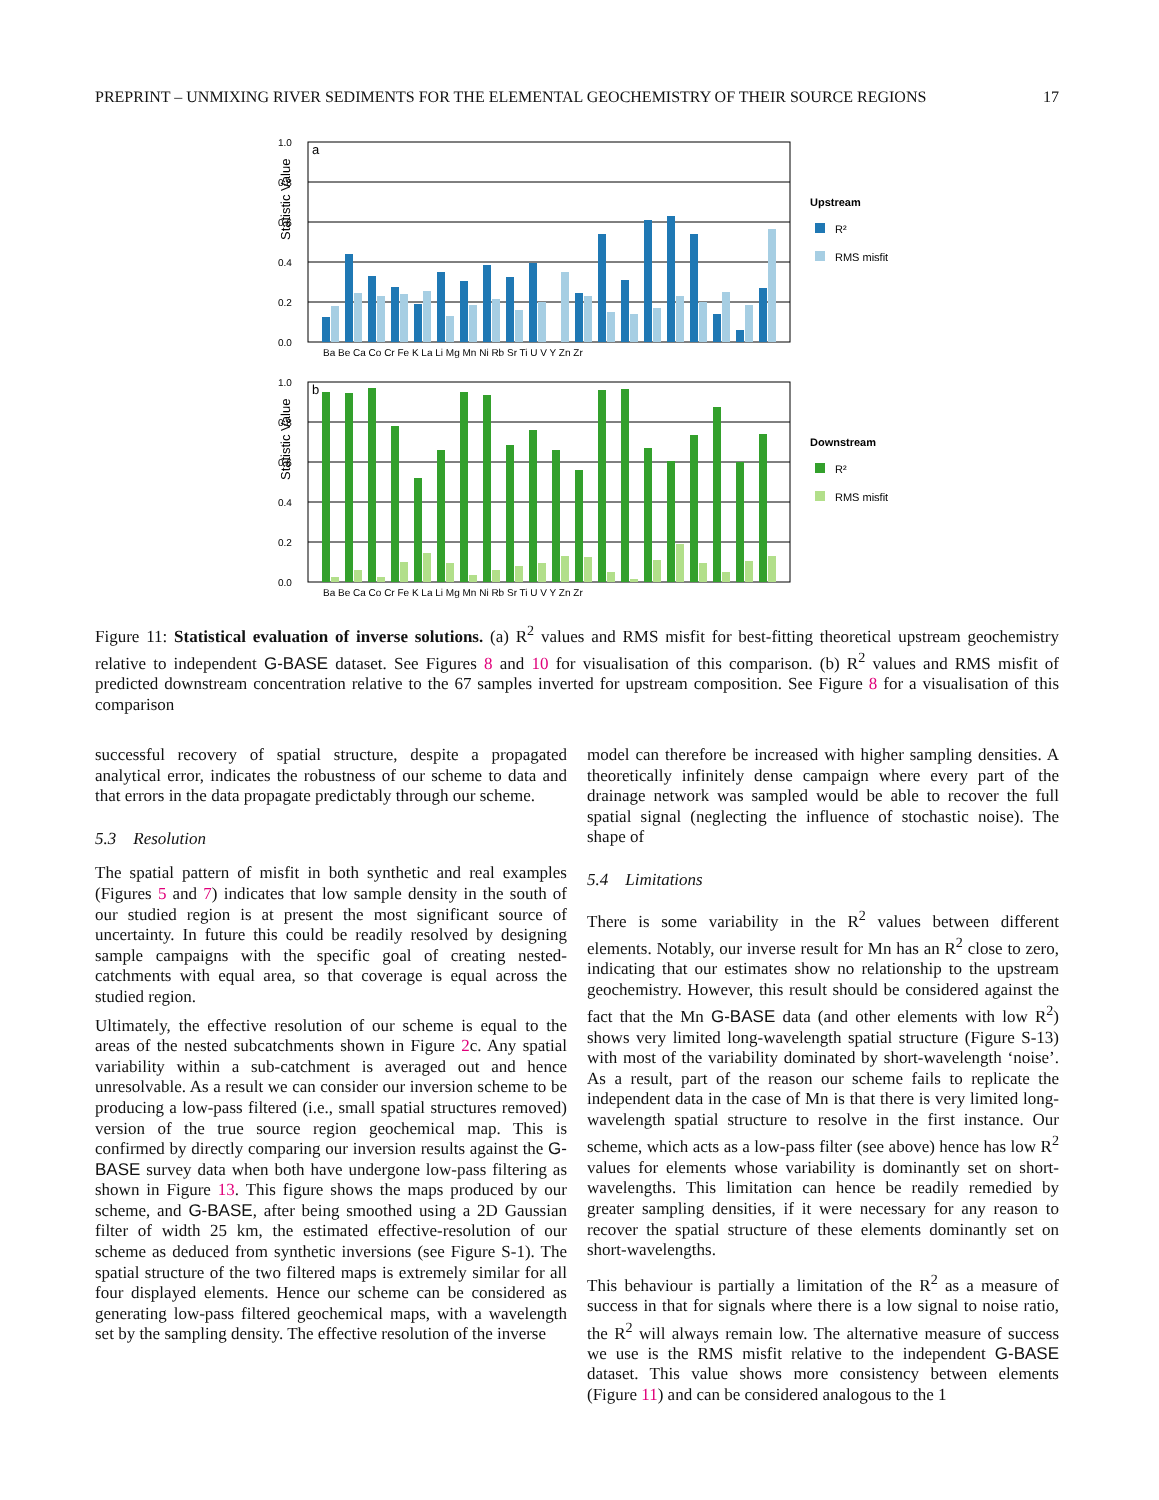PREPRINT – UNMIXING RIVER SEDIMENTS FOR THE ELEMENTAL GEOCHEMISTRY OF THEIR SOURCE REGIONS 17
Statistic Value
1.0
0.8
0.6
0.4
0.2
0.0
a
Ba Be Ca Co Cr Fe K La Li Mg Mn Ni Rb Sr Ti U V Y Zn Zr
Upstream
R²
RMS misfit
Statistic Value
1.0
0.8
0.6
0.4
0.2
0.0
b
Ba Be Ca Co Cr Fe K La Li Mg Mn Ni Rb Sr Ti U V Y Zn Zr
Downstream
R²
RMS misfit
Figure 11: Statistical evaluation of inverse solutions. (a) R<sup>2</sup> values and RMS misfit for best-fitting theoretical upstream geochemistry relative to independent G-BASE dataset. See Figures 8 and 10 for visualisation of this comparison. (b) R<sup>2</sup> values and RMS misfit of predicted downstream concentration relative to the 67 samples inverted for upstream composition. See Figure 8 for a visualisation of this comparison
successful recovery of spatial structure, despite a propagated analytical error, indicates the robustness of our scheme to data and that errors in the data propagate predictably through our scheme.
5.3 Resolution
The spatial pattern of misfit in both synthetic and real examples (Figures 5 and 7) indicates that low sample density in the south of our studied region is at present the most significant source of uncertainty. In future this could be readily resolved by designing sample campaigns with the specific goal of creating nested-catchments with equal area, so that coverage is equal across the studied region.
Ultimately, the effective resolution of our scheme is equal to the areas of the nested subcatchments shown in Figure 2c. Any spatial variability within a sub-catchment is averaged out and hence unresolvable. As a result we can consider our inversion scheme to be producing a low-pass filtered (i.e., small spatial structures removed) version of the true source region geochemical map. This is confirmed by directly comparing our inversion results against the G-BASE survey data when both have undergone low-pass filtering as shown in Figure 13. This figure shows the maps produced by our scheme, and G-BASE, after being smoothed using a 2D Gaussian filter of width 25 km, the estimated effective-resolution of our scheme as deduced from synthetic inversions (see Figure S-1). The spatial structure of the two filtered maps is extremely similar for all four displayed elements. Hence our scheme can be considered as generating low-pass filtered geochemical maps, with a wavelength set by the sampling density. The effective resolution of the inverse
model can therefore be increased with higher sampling densities. A theoretically infinitely dense campaign where every part of the drainage network was sampled would be able to recover the full spatial signal (neglecting the influence of stochastic noise). The shape of
5.4 Limitations
There is some variability in the R<sup>2</sup> values between different elements. Notably, our inverse result for Mn has an R<sup>2</sup> close to zero, indicating that our estimates show no relationship to the upstream geochemistry. However, this result should be considered against the fact that the Mn G-BASE data (and other elements with low R<sup>2</sup>) shows very limited long-wavelength spatial structure (Figure S-13) with most of the variability dominated by short-wavelength ‘noise’. As a result, part of the reason our scheme fails to replicate the independent data in the case of Mn is that there is very limited long-wavelength spatial structure to resolve in the first instance. Our scheme, which acts as a low-pass filter (see above) hence has low R<sup>2</sup> values for elements whose variability is dominantly set on short-wavelengths. This limitation can hence be readily remedied by greater sampling densities, if it were necessary for any reason to recover the spatial structure of these elements dominantly set on short-wavelengths.
This behaviour is partially a limitation of the R<sup>2</sup> as a measure of success in that for signals where there is a low signal to noise ratio, the R<sup>2</sup> will always remain low. The alternative measure of success we use is the RMS misfit relative to the independent G-BASE dataset. This value shows more consistency between elements (Figure 11) and can be considered analogous to the 1